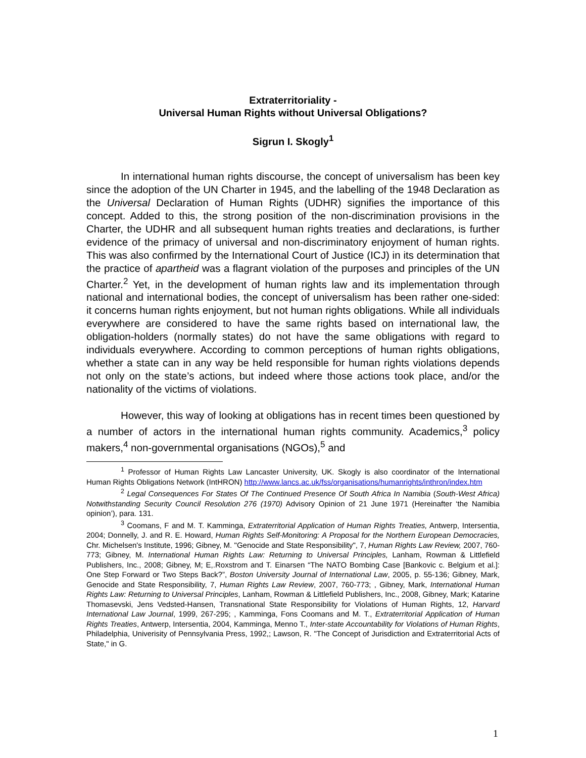Extraterritoriality -
Universal Human Rights without Universal Obligations?
Sigrun I. Skogly<sup>1</sup>
In international human rights discourse, the concept of universalism has been key since the adoption of the UN Charter in 1945, and the labelling of the 1948 Declaration as the Universal Declaration of Human Rights (UDHR) signifies the importance of this concept. Added to this, the strong position of the non-discrimination provisions in the Charter, the UDHR and all subsequent human rights treaties and declarations, is further evidence of the primacy of universal and non-discriminatory enjoyment of human rights. This was also confirmed by the International Court of Justice (ICJ) in its determination that the practice of apartheid was a flagrant violation of the purposes and principles of the UN Charter.<sup>2</sup> Yet, in the development of human rights law and its implementation through national and international bodies, the concept of universalism has been rather one-sided: it concerns human rights enjoyment, but not human rights obligations. While all individuals everywhere are considered to have the same rights based on international law, the obligation-holders (normally states) do not have the same obligations with regard to individuals everywhere. According to common perceptions of human rights obligations, whether a state can in any way be held responsible for human rights violations depends not only on the state’s actions, but indeed where those actions took place, and/or the nationality of the victims of violations.
However, this way of looking at obligations has in recent times been questioned by a number of actors in the international human rights community. Academics,<sup>3</sup> policy makers,<sup>4</sup> non-governmental organisations (NGOs),<sup>5</sup> and
<sup>1</sup> Professor of Human Rights Law Lancaster University, UK. Skogly is also coordinator of the International Human Rights Obligations Network (IntHRON) http://www.lancs.ac.uk/fss/organisations/humanrights/inthron/index.htm
<sup>2</sup> Legal Consequences For States Of The Continued Presence Of South Africa In Namibia (South-West Africa) Notwithstanding Security Council Resolution 276 (1970) Advisory Opinion of 21 June 1971 (Hereinafter ‘the Namibia opinion’), para. 131.
<sup>3</sup> Coomans, F and M. T. Kamminga, Extraterritorial Application of Human Rights Treaties, Antwerp, Intersentia, 2004; Donnelly, J. and R. E. Howard, Human Rights Self-Monitoring: A Proposal for the Northern European Democracies, Chr. Michelsen's Institute, 1996; Gibney, M. "Genocide and State Responsibility", 7, Human Rights Law Review, 2007, 760-773; Gibney, M. International Human Rights Law: Returning to Universal Principles, Lanham, Rowman & Littlefield Publishers, Inc., 2008; Gibney, M; E,.Roxstrom and T. Einarsen “The NATO Bombing Case [Bankovic c. Belgium et al.]: One Step Forward or Two Steps Back?”, Boston University Journal of International Law, 2005, p. 55-136; Gibney, Mark, Genocide and State Responsibility, 7, Human Rights Law Review, 2007, 760-773; , Gibney, Mark, International Human Rights Law: Returning to Universal Principles, Lanham, Rowman & Littlefield Publishers, Inc., 2008, Gibney, Mark; Katarine Thomasevski, Jens Vedsted-Hansen, Transnational State Responsibility for Violations of Human Rights, 12, Harvard International Law Journal, 1999, 267-295; , Kamminga, Fons Coomans and M. T., Extraterritorial Application of Human Rights Treaties, Antwerp, Intersentia, 2004, Kamminga, Menno T., Inter-state Accountability for Violations of Human Rights, Philadelphia, Univerisity of Pennsylvania Press, 1992,; Lawson, R. "The Concept of Jurisdiction and Extraterritorial Acts of State," in G.
1